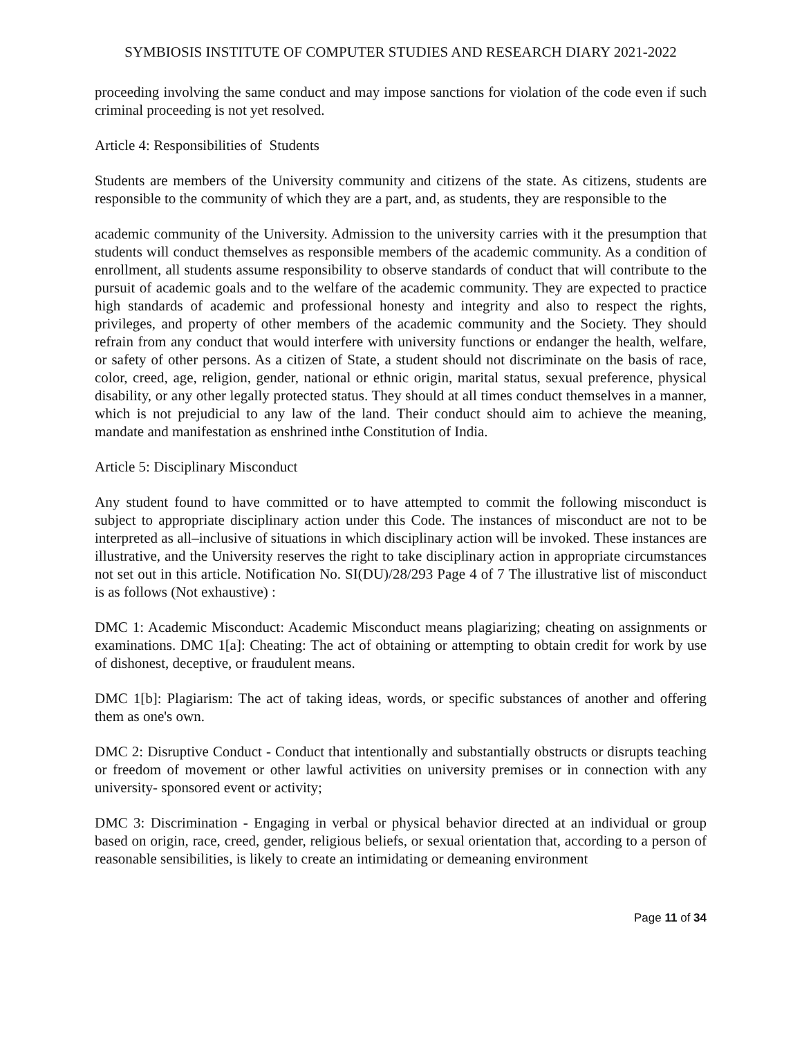SYMBIOSIS INSTITUTE OF COMPUTER STUDIES AND RESEARCH DIARY 2021-2022
proceeding involving the same conduct and may impose sanctions for violation of the code even if such criminal proceeding is not yet resolved.
Article 4: Responsibilities of Students
Students are members of the University community and citizens of the state. As citizens, students are responsible to the community of which they are a part, and, as students, they are responsible to the
academic community of the University. Admission to the university carries with it the presumption that students will conduct themselves as responsible members of the academic community. As a condition of enrollment, all students assume responsibility to observe standards of conduct that will contribute to the pursuit of academic goals and to the welfare of the academic community. They are expected to practice high standards of academic and professional honesty and integrity and also to respect the rights, privileges, and property of other members of the academic community and the Society. They should refrain from any conduct that would interfere with university functions or endanger the health, welfare, or safety of other persons. As a citizen of State, a student should not discriminate on the basis of race, color, creed, age, religion, gender, national or ethnic origin, marital status, sexual preference, physical disability, or any other legally protected status. They should at all times conduct themselves in a manner, which is not prejudicial to any law of the land. Their conduct should aim to achieve the meaning, mandate and manifestation as enshrined inthe Constitution of India.
Article 5: Disciplinary Misconduct
Any student found to have committed or to have attempted to commit the following misconduct is subject to appropriate disciplinary action under this Code. The instances of misconduct are not to be interpreted as all–inclusive of situations in which disciplinary action will be invoked. These instances are illustrative, and the University reserves the right to take disciplinary action in appropriate circumstances not set out in this article. Notification No. SI(DU)/28/293 Page 4 of 7 The illustrative list of misconduct is as follows (Not exhaustive) :
DMC 1: Academic Misconduct: Academic Misconduct means plagiarizing; cheating on assignments or examinations. DMC 1[a]: Cheating: The act of obtaining or attempting to obtain credit for work by use of dishonest, deceptive, or fraudulent means.
DMC 1[b]: Plagiarism: The act of taking ideas, words, or specific substances of another and offering them as one's own.
DMC 2: Disruptive Conduct - Conduct that intentionally and substantially obstructs or disrupts teaching or freedom of movement or other lawful activities on university premises or in connection with any university- sponsored event or activity;
DMC 3: Discrimination - Engaging in verbal or physical behavior directed at an individual or group based on origin, race, creed, gender, religious beliefs, or sexual orientation that, according to a person of reasonable sensibilities, is likely to create an intimidating or demeaning environment
Page 11 of 34